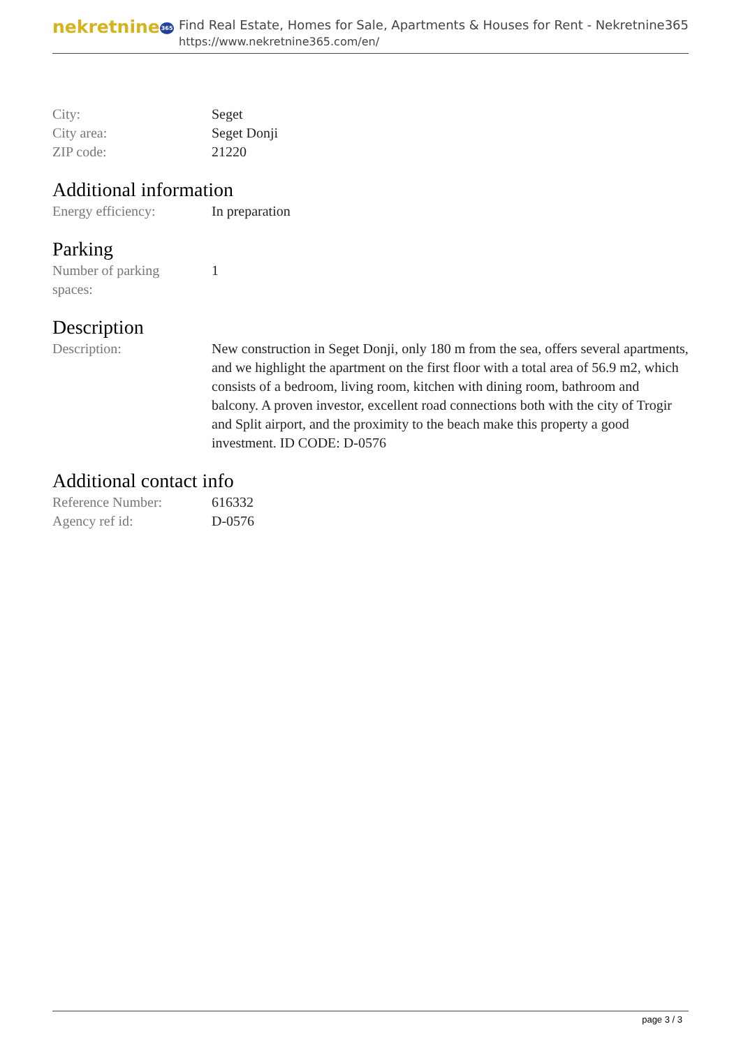nekretnine365
Find Real Estate, Homes for Sale, Apartments & Houses for Rent - Nekretnine365
https://www.nekretnine365.com/en/
| City: | Seget |
| City area: | Seget Donji |
| ZIP code: | 21220 |
Additional information
| Energy efficiency: | In preparation |
Parking
| Number of parking spaces: | 1 |
Description
| Description: | New construction in Seget Donji, only 180 m from the sea, offers several apartments, and we highlight the apartment on the first floor with a total area of 56.9 m2, which consists of a bedroom, living room, kitchen with dining room, bathroom and balcony. A proven investor, excellent road connections both with the city of Trogir and Split airport, and the proximity to the beach make this property a good investment. ID CODE: D-0576 |
Additional contact info
| Reference Number: | 616332 |
| Agency ref id: | D-0576 |
page 3 / 3